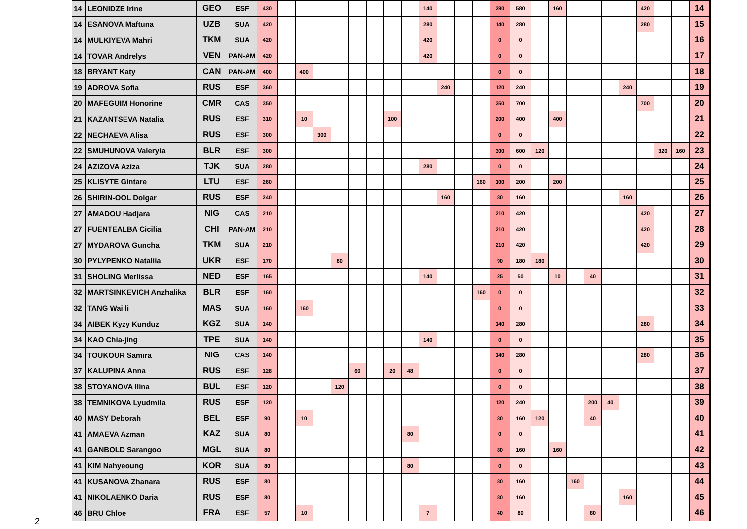| 14 | LEONIDZE Irine | GEO | ESF | 430 | | | | | | | | | 140 | | | | 290 | 580 | | 160 | | | | | 420 | | | 14 |
| 14 | ESANOVA Maftuna | UZB | SUA | 420 | | | | | | | | | 280 | | | | 140 | 280 | | | | | | | 280 | | | 15 |
| 14 | MULKIYEVA Mahri | TKM | SUA | 420 | | | | | | | | | 420 | | | | 0 | 0 | | | | | | | | | | 16 |
| 14 | TOVAR Andrelys | VEN | PAN-AM | 420 | | | | | | | | | 420 | | | | 0 | 0 | | | | | | | | | | 17 |
| 18 | BRYANT Katy | CAN | PAN-AM | 400 | | 400 | | | | | | | | | | | 0 | 0 | | | | | | | | | | 18 |
| 19 | ADROVA Sofia | RUS | ESF | 360 | | | | | | | | | | 240 | | | 120 | 240 | | | | | | 240 | | | | 19 |
| 20 | MAFEGUIM Honorine | CMR | CAS | 350 | | | | | | | | | | | | | 350 | 700 | | | | | | | 700 | | | 20 |
| 21 | KAZANTSEVA Natalia | RUS | ESF | 310 | | 10 | | | | | 100 | | | | | | 200 | 400 | | 400 | | | | | | | | 21 |
| 22 | NECHAEVA Alisa | RUS | ESF | 300 | | | 300 | | | | | | | | | | 0 | 0 | | | | | | | | | | 22 |
| 22 | SMUHUNOVA Valeryia | BLR | ESF | 300 | | | | | | | | | | | | | 300 | 600 | 120 | | | | | | | 320 | 160 | 23 |
| 24 | AZIZOVA Aziza | TJK | SUA | 280 | | | | | | | | | 280 | | | | 0 | 0 | | | | | | | | | | 24 |
| 25 | KLISYTE Gintare | LTU | ESF | 260 | | | | | | | | | | | | 160 | 100 | 200 | | 200 | | | | | | | | 25 |
| 26 | SHIRIN-OOL Dolgar | RUS | ESF | 240 | | | | | | | | | | 160 | | | 80 | 160 | | | | | | 160 | | | | 26 |
| 27 | AMADOU Hadjara | NIG | CAS | 210 | | | | | | | | | | | | | 210 | 420 | | | | | | | 420 | | | 27 |
| 27 | FUENTEALBA Cicilia | CHI | PAN-AM | 210 | | | | | | | | | | | | | 210 | 420 | | | | | | | 420 | | | 28 |
| 27 | MYDAROVA Guncha | TKM | SUA | 210 | | | | | | | | | | | | | 210 | 420 | | | | | | | 420 | | | 29 |
| 30 | PYLYPENKO Nataliia | UKR | ESF | 170 | | | | 80 | | | | | | | | | 90 | 180 | 180 | | | | | | | | | 30 |
| 31 | SHOLING Merlissa | NED | ESF | 165 | | | | | | | | | 140 | | | | 25 | 50 | | 10 | | 40 | | | | | | 31 |
| 32 | MARTSINKEVICH Anzhalika | BLR | ESF | 160 | | | | | | | | | | | | 160 | 0 | 0 | | | | | | | | | | 32 |
| 32 | TANG Wai li | MAS | SUA | 160 | | 160 | | | | | | | | | | | 0 | 0 | | | | | | | | | | 33 |
| 34 | AIBEK Kyzy Kunduz | KGZ | SUA | 140 | | | | | | | | | | | | | 140 | 280 | | | | | | | 280 | | | 34 |
| 34 | KAO Chia-jing | TPE | SUA | 140 | | | | | | | | | 140 | | | | 0 | 0 | | | | | | | | | | 35 |
| 34 | TOUKOUR Samira | NIG | CAS | 140 | | | | | | | | | | | | | 140 | 280 | | | | | | | 280 | | | 36 |
| 37 | KALUPINA Anna | RUS | ESF | 128 | | | | | 60 | | 20 | 48 | | | | | 0 | 0 | | | | | | | | | | 37 |
| 38 | STOYANOVA Ilina | BUL | ESF | 120 | | | | 120 | | | | | | | | | 0 | 0 | | | | | | | | | | 38 |
| 38 | TEMNIKOVA Lyudmila | RUS | ESF | 120 | | | | | | | | | | | | | 120 | 240 | | | | 200 | 40 | | | | | 39 |
| 40 | MASY Deborah | BEL | ESF | 90 | | 10 | | | | | | | | | | | 80 | 160 | 120 | | | 40 | | | | | | 40 |
| 41 | AMAEVA Azman | KAZ | SUA | 80 | | | | | | | | 80 | | | | | 0 | 0 | | | | | | | | | | 41 |
| 41 | GANBOLD Sarangoo | MGL | SUA | 80 | | | | | | | | | | | | | 80 | 160 | | 160 | | | | | | | | 42 |
| 41 | KIM Nahyeoung | KOR | SUA | 80 | | | | | | | | 80 | | | | | 0 | 0 | | | | | | | | | | 43 |
| 41 | KUSANOVA Zhanara | RUS | ESF | 80 | | | | | | | | | | | | | 80 | 160 | | | 160 | | | | | | | 44 |
| 41 | NIKOLAENKO Daria | RUS | ESF | 80 | | | | | | | | | | | | | 80 | 160 | | | | | | 160 | | | | 45 |
| 46 | BRU Chloe | FRA | ESF | 57 | | 10 | | | | | | | 7 | | | | 40 | 80 | | | | 80 | | | | | | 46 |
2